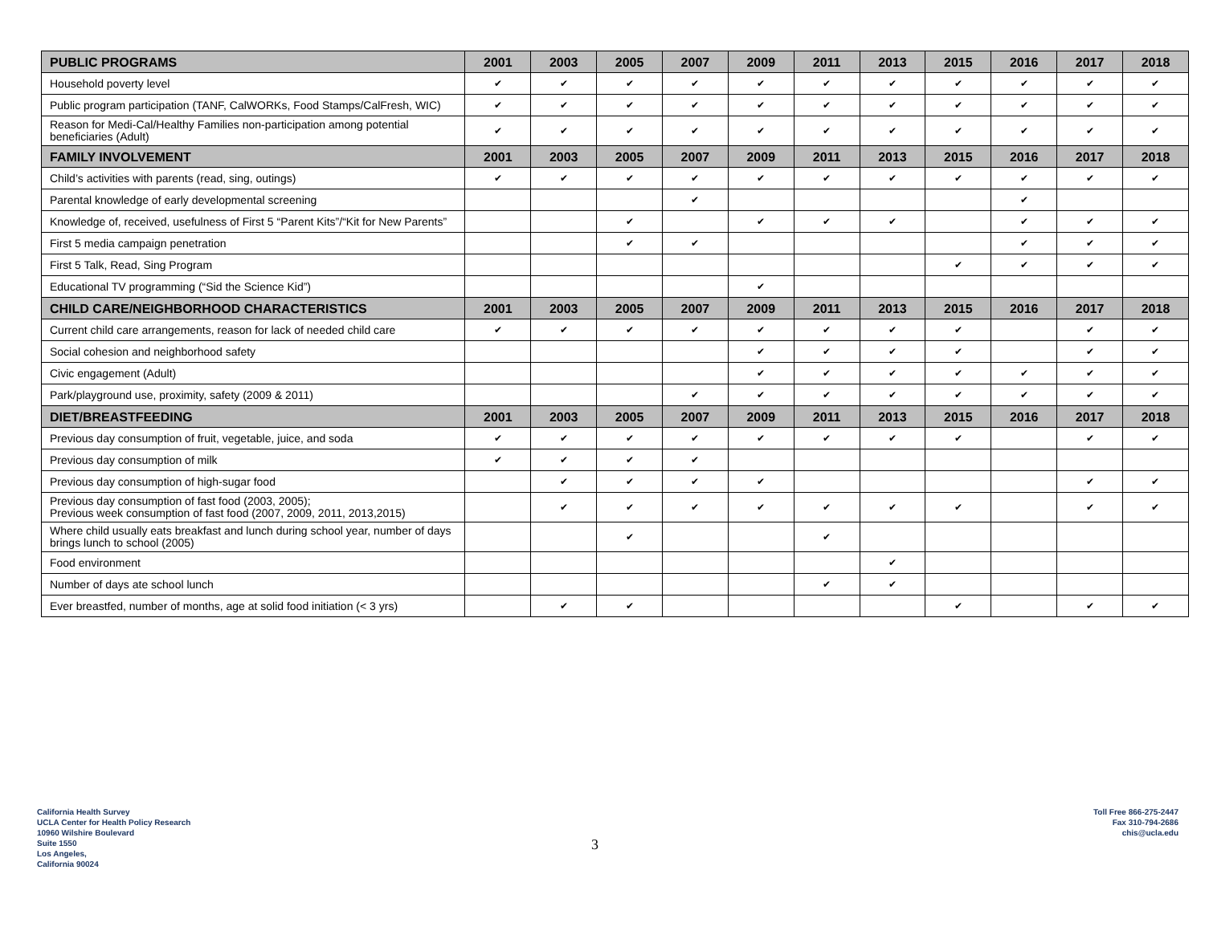| PUBLIC PROGRAMS | 2001 | 2003 | 2005 | 2007 | 2009 | 2011 | 2013 | 2015 | 2016 | 2017 | 2018 |
| --- | --- | --- | --- | --- | --- | --- | --- | --- | --- | --- | --- |
| Household poverty level | ✔ | ✔ | ✔ | ✔ | ✔ | ✔ | ✔ | ✔ | ✔ | ✔ | ✔ |
| Public program participation (TANF, CalWORKs, Food Stamps/CalFresh, WIC) | ✔ | ✔ | ✔ | ✔ | ✔ | ✔ | ✔ | ✔ | ✔ | ✔ | ✔ |
| Reason for Medi-Cal/Healthy Families non-participation among potential beneficiaries (Adult) | ✔ | ✔ | ✔ | ✔ | ✔ | ✔ | ✔ | ✔ | ✔ | ✔ | ✔ |
| FAMILY INVOLVEMENT | 2001 | 2003 | 2005 | 2007 | 2009 | 2011 | 2013 | 2015 | 2016 | 2017 | 2018 |
| Child’s activities with parents (read, sing, outings) | ✔ | ✔ | ✔ | ✔ | ✔ | ✔ | ✔ | ✔ | ✔ | ✔ | ✔ |
| Parental knowledge of early developmental screening | | | | ✔ | | | | | ✔ | | |
| Knowledge of, received, usefulness of First 5 “Parent Kits”/“Kit for New Parents” | | | ✔ | | ✔ | ✔ | ✔ | | ✔ | ✔ | ✔ |
| First 5 media campaign penetration | | | ✔ | ✔ | | | | | ✔ | ✔ | ✔ |
| First 5 Talk, Read, Sing Program | | | | | | | | ✔ | ✔ | ✔ | ✔ |
| Educational TV programming (“Sid the Science Kid”) | | | | | ✔ | | | | | | |
| CHILD CARE/NEIGHBORHOOD CHARACTERISTICS | 2001 | 2003 | 2005 | 2007 | 2009 | 2011 | 2013 | 2015 | 2016 | 2017 | 2018 |
| Current child care arrangements, reason for lack of needed child care | ✔ | ✔ | ✔ | ✔ | ✔ | ✔ | ✔ | ✔ | | ✔ | ✔ |
| Social cohesion and neighborhood safety | | | | | ✔ | ✔ | ✔ | ✔ | | ✔ | ✔ |
| Civic engagement (Adult) | | | | | ✔ | ✔ | ✔ | ✔ | ✔ | ✔ | ✔ |
| Park/playground use, proximity, safety (2009 & 2011) | | | | ✔ | ✔ | ✔ | ✔ | ✔ | ✔ | ✔ | ✔ |
| DIET/BREASTFEEDING | 2001 | 2003 | 2005 | 2007 | 2009 | 2011 | 2013 | 2015 | 2016 | 2017 | 2018 |
| Previous day consumption of fruit, vegetable, juice, and soda | ✔ | ✔ | ✔ | ✔ | ✔ | ✔ | ✔ | ✔ | | ✔ | ✔ |
| Previous day consumption of milk | ✔ | ✔ | ✔ | ✔ | | | | | | | |
| Previous day consumption of high-sugar food | | ✔ | ✔ | ✔ | ✔ | | | | | ✔ | ✔ |
| Previous day consumption of fast food (2003, 2005); Previous week consumption of fast food (2007, 2009, 2011, 2013,2015) | | ✔ | ✔ | ✔ | ✔ | ✔ | ✔ | ✔ | | ✔ | ✔ |
| Where child usually eats breakfast and lunch during school year, number of days brings lunch to school (2005) | | | ✔ | | | ✔ | | | | | |
| Food environment | | | | | | | ✔ | | | | |
| Number of days ate school lunch | | | | | | ✔ | ✔ | | | | |
| Ever breastfed, number of months, age at solid food initiation (< 3 yrs) | | ✔ | ✔ | | | | | ✔ | | ✔ | ✔ |
California Health Survey
UCLA Center for Health Policy Research
10960 Wilshire Boulevard
Suite 1550
Los Angeles,
California 90024
3
Toll Free 866-275-2447
Fax 310-794-2686
chis@ucla.edu